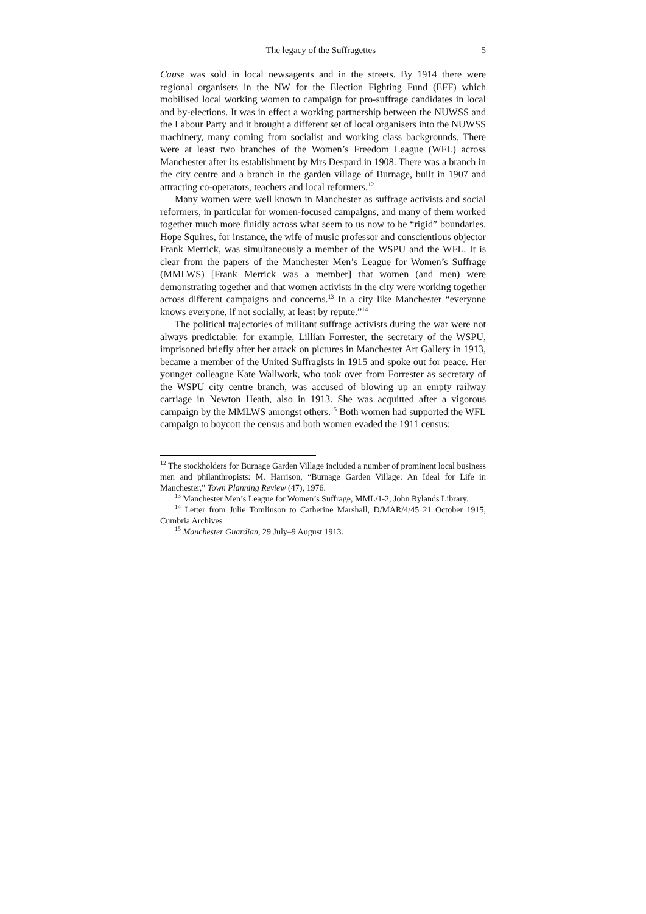The legacy of the Suffragettes 5
Cause was sold in local newsagents and in the streets. By 1914 there were regional organisers in the NW for the Election Fighting Fund (EFF) which mobilised local working women to campaign for pro-suffrage candidates in local and by-elections. It was in effect a working partnership between the NUWSS and the Labour Party and it brought a different set of local organisers into the NUWSS machinery, many coming from socialist and working class backgrounds. There were at least two branches of the Women’s Freedom League (WFL) across Manchester after its establishment by Mrs Despard in 1908. There was a branch in the city centre and a branch in the garden village of Burnage, built in 1907 and attracting co-operators, teachers and local reformers.<sup>12</sup>
Many women were well known in Manchester as suffrage activists and social reformers, in particular for women-focused campaigns, and many of them worked together much more fluidly across what seem to us now to be “rigid” boundaries. Hope Squires, for instance, the wife of music professor and conscientious objector Frank Merrick, was simultaneously a member of the WSPU and the WFL. It is clear from the papers of the Manchester Men’s League for Women’s Suffrage (MMLWS) [Frank Merrick was a member] that women (and men) were demonstrating together and that women activists in the city were working together across different campaigns and concerns.<sup>13</sup> In a city like Manchester “everyone knows everyone, if not socially, at least by repute.”<sup>14</sup>
The political trajectories of militant suffrage activists during the war were not always predictable: for example, Lillian Forrester, the secretary of the WSPU, imprisoned briefly after her attack on pictures in Manchester Art Gallery in 1913, became a member of the United Suffragists in 1915 and spoke out for peace. Her younger colleague Kate Wallwork, who took over from Forrester as secretary of the WSPU city centre branch, was accused of blowing up an empty railway carriage in Newton Heath, also in 1913. She was acquitted after a vigorous campaign by the MMLWS amongst others.<sup>15</sup> Both women had supported the WFL campaign to boycott the census and both women evaded the 1911 census:
<sup>12</sup> The stockholders for Burnage Garden Village included a number of prominent local business men and philanthropists: M. Harrison, “Burnage Garden Village: An Ideal for Life in Manchester,” Town Planning Review (47), 1976.
<sup>13</sup> Manchester Men’s League for Women’s Suffrage, MML/1-2, John Rylands Library.
<sup>14</sup> Letter from Julie Tomlinson to Catherine Marshall, D/MAR/4/45 21 October 1915, Cumbria Archives
<sup>15</sup> Manchester Guardian, 29 July–9 August 1913.